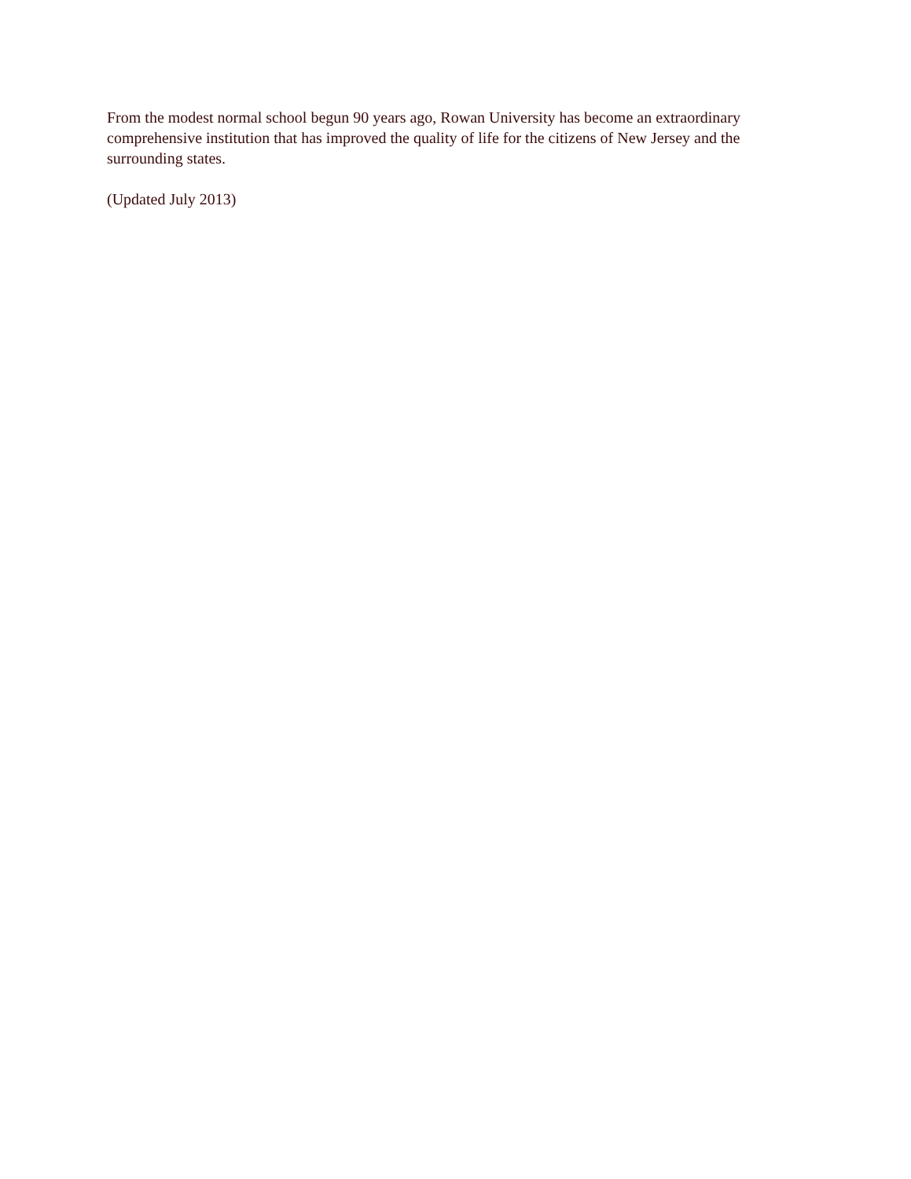From the modest normal school begun 90 years ago, Rowan University has become an extraordinary comprehensive institution that has improved the quality of life for the citizens of New Jersey and the surrounding states.
(Updated July 2013)